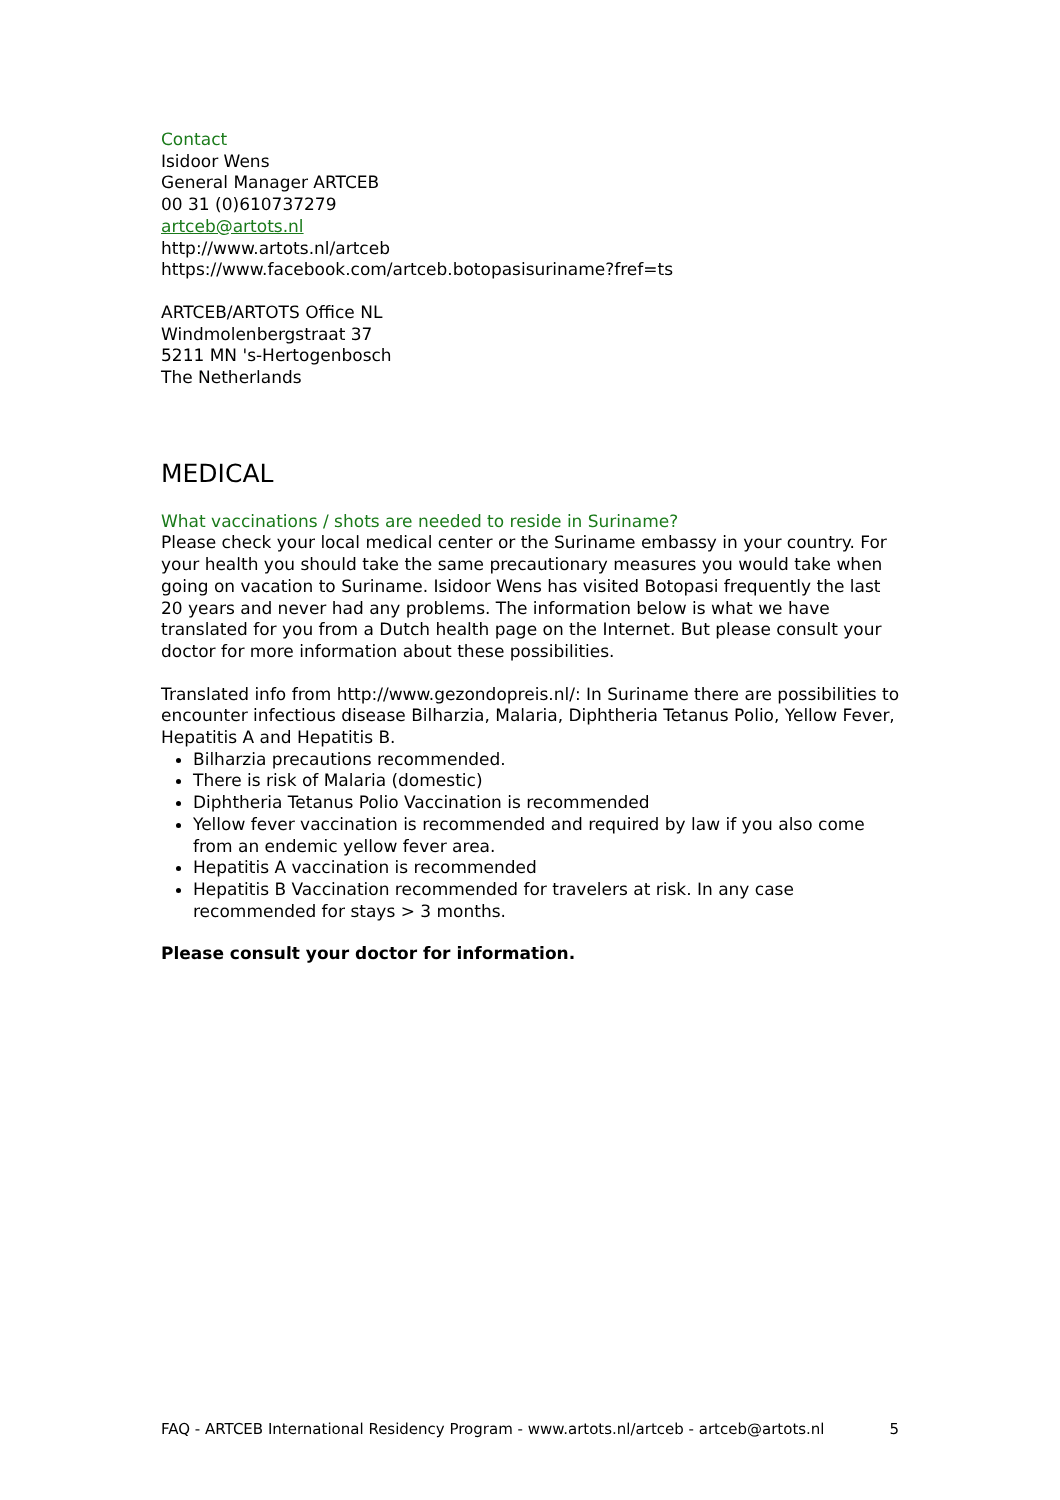Contact
Isidoor Wens
General Manager ARTCEB
00 31 (0)610737279
artceb@artots.nl
http://www.artots.nl/artceb
https://www.facebook.com/artceb.botopasisuriname?fref=ts
ARTCEB/ARTOTS Office NL
Windmolenbergstraat 37
5211 MN 's-Hertogenbosch
The Netherlands
MEDICAL
What vaccinations / shots are needed to reside in Suriname?
Please check your local medical center or the Suriname embassy in your country. For your health you should take the same precautionary measures you would take when going on vacation to Suriname. Isidoor Wens has visited Botopasi frequently the last 20 years and never had any problems. The information below is what we have translated for you from a Dutch health page on the Internet. But please consult your doctor for more information about these possibilities.
Translated info from http://www.gezondopreis.nl/: In Suriname there are possibilities to encounter infectious disease Bilharzia, Malaria, Diphtheria Tetanus Polio, Yellow Fever, Hepatitis A and Hepatitis B.
Bilharzia precautions recommended.
There is risk of Malaria (domestic)
Diphtheria Tetanus Polio Vaccination is recommended
Yellow fever vaccination is recommended and required by law if you also come from an endemic yellow fever area.
Hepatitis A vaccination is recommended
Hepatitis B Vaccination recommended for travelers at risk. In any case recommended for stays > 3 months.
Please consult your doctor for information.
FAQ - ARTCEB International Residency Program - www.artots.nl/artceb - artceb@artots.nl 5